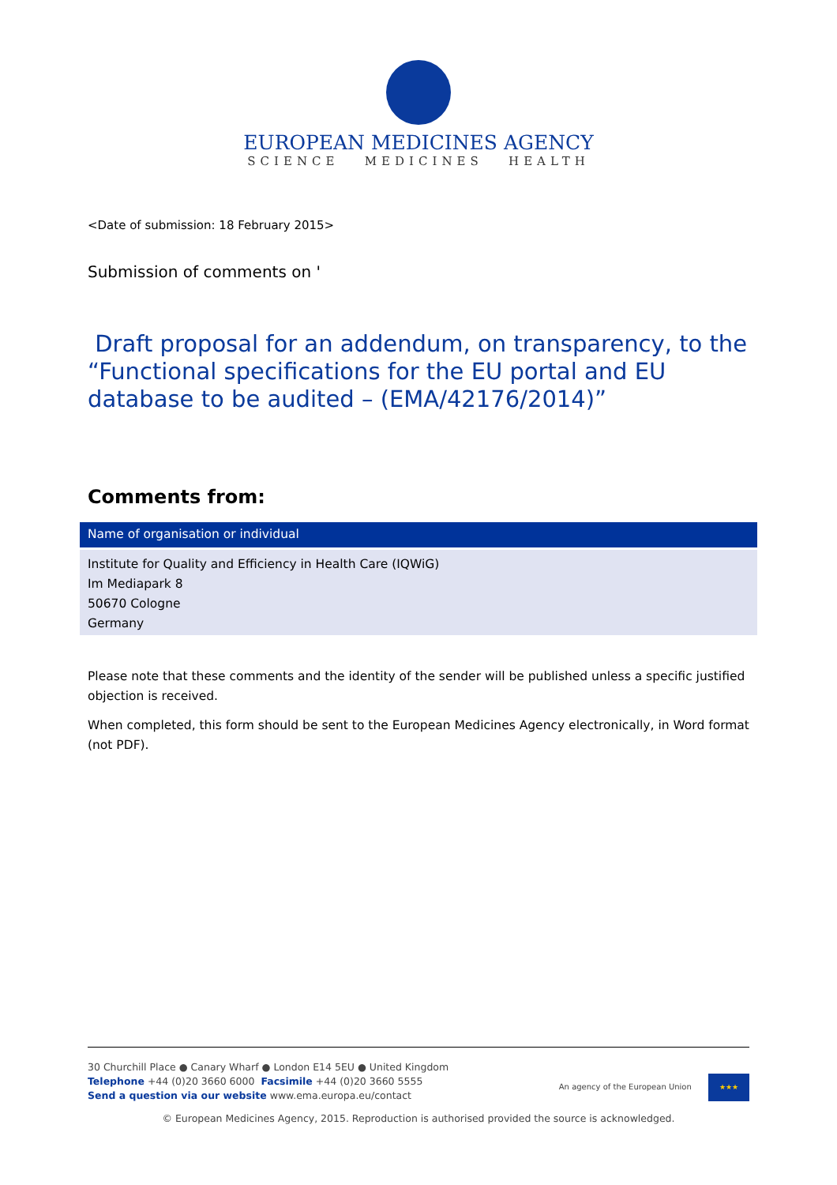EUROPEAN MEDICINES AGENCY
SCIENCE MEDICINES HEALTH
<Date of submission: 18 February 2015>
Submission of comments on '
Draft proposal for an addendum, on transparency, to the “Functional specifications for the EU portal and EU database to be audited – (EMA/42176/2014)”
Comments from:
| Name of organisation or individual |
| --- |
| Institute for Quality and Efficiency in Health Care (IQWiG) Im Mediapark 8 50670 Cologne Germany |
Please note that these comments and the identity of the sender will be published unless a specific justified objection is received.
When completed, this form should be sent to the European Medicines Agency electronically, in Word format (not PDF).
30 Churchill Place ● Canary Wharf ● London E14 5EU ● United Kingdom
Telephone +44 (0)20 3660 6000 Facsimile +44 (0)20 3660 5555
Send a question via our website www.ema.europa.eu/contact
An agency of the European Union ★★★
© European Medicines Agency, 2015. Reproduction is authorised provided the source is acknowledged.